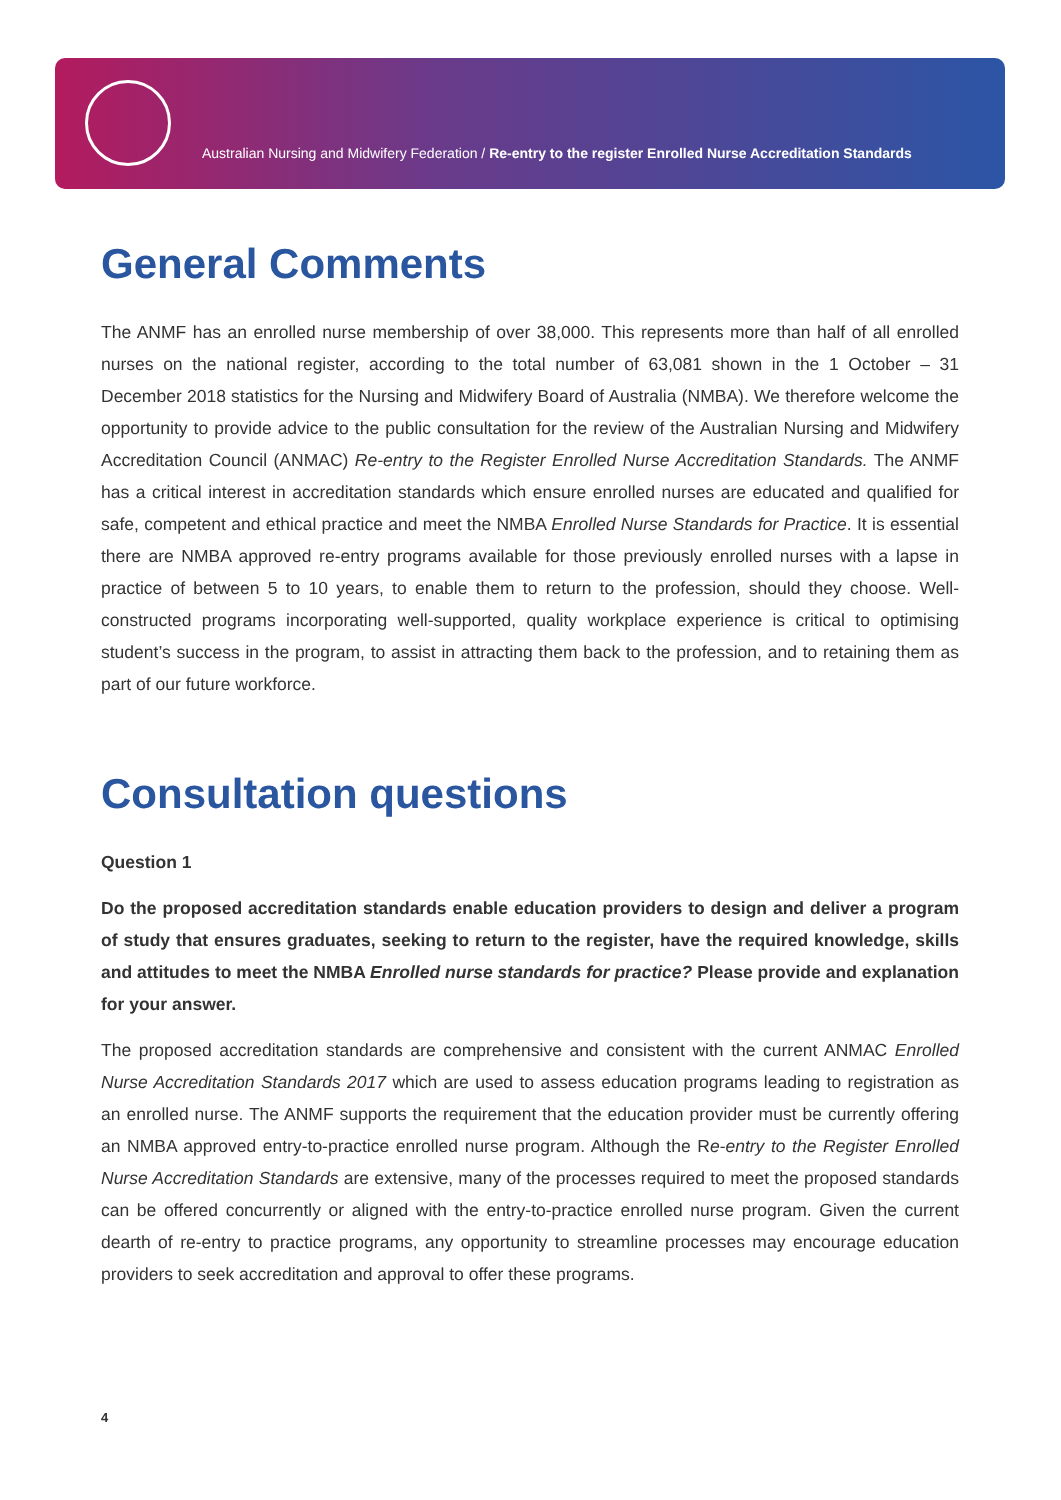Australian Nursing and Midwifery Federation / Re-entry to the register Enrolled Nurse Accreditation Standards
General Comments
The ANMF has an enrolled nurse membership of over 38,000. This represents more than half of all enrolled nurses on the national register, according to the total number of 63,081 shown in the 1 October – 31 December 2018 statistics for the Nursing and Midwifery Board of Australia (NMBA). We therefore welcome the opportunity to provide advice to the public consultation for the review of the Australian Nursing and Midwifery Accreditation Council (ANMAC) Re-entry to the Register Enrolled Nurse Accreditation Standards. The ANMF has a critical interest in accreditation standards which ensure enrolled nurses are educated and qualified for safe, competent and ethical practice and meet the NMBA Enrolled Nurse Standards for Practice. It is essential there are NMBA approved re-entry programs available for those previously enrolled nurses with a lapse in practice of between 5 to 10 years, to enable them to return to the profession, should they choose. Well- constructed programs incorporating well-supported, quality workplace experience is critical to optimising student’s success in the program, to assist in attracting them back to the profession, and to retaining them as part of our future workforce.
Consultation questions
Question 1
Do the proposed accreditation standards enable education providers to design and deliver a program of study that ensures graduates, seeking to return to the register, have the required knowledge, skills and attitudes to meet the NMBA Enrolled nurse standards for practice? Please provide and explanation for your answer.
The proposed accreditation standards are comprehensive and consistent with the current ANMAC Enrolled Nurse Accreditation Standards 2017 which are used to assess education programs leading to registration as an enrolled nurse. The ANMF supports the requirement that the education provider must be currently offering an NMBA approved entry-to-practice enrolled nurse program. Although the Re-entry to the Register Enrolled Nurse Accreditation Standards are extensive, many of the processes required to meet the proposed standards can be offered concurrently or aligned with the entry-to-practice enrolled nurse program. Given the current dearth of re-entry to practice programs, any opportunity to streamline processes may encourage education providers to seek accreditation and approval to offer these programs.
4